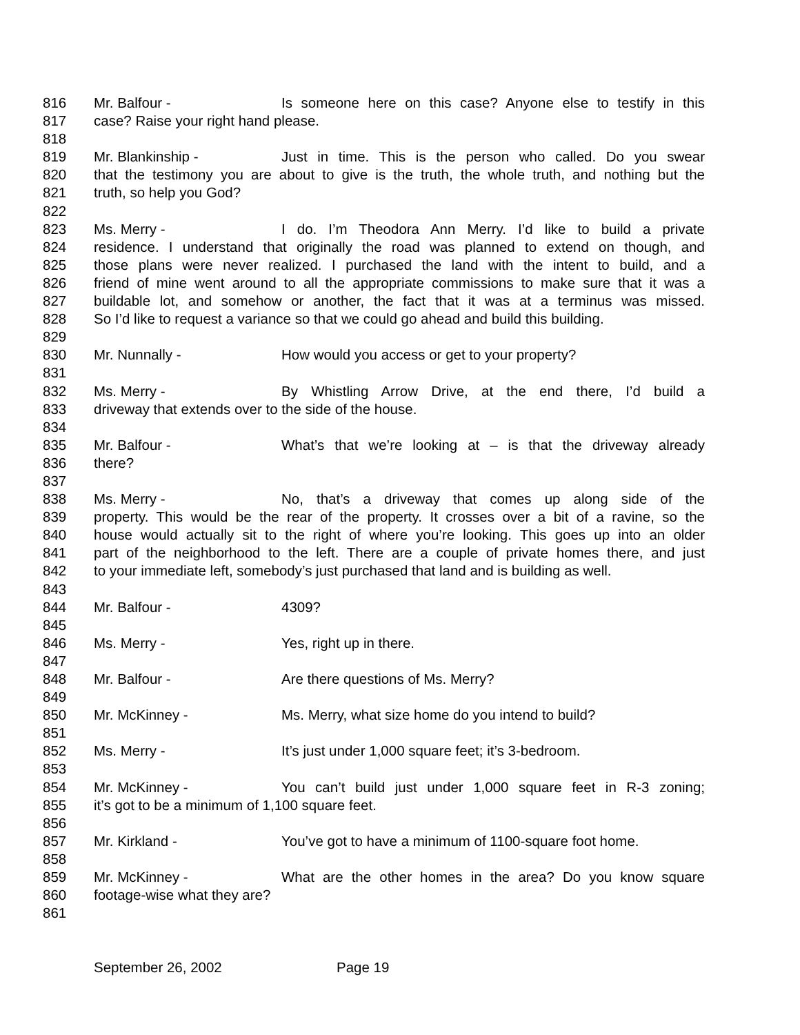816 Mr. Balfour - Is someone here on this case? Anyone else to testify in this
817 case? Raise your right hand please.
818
819 Mr. Blankinship - Just in time. This is the person who called. Do you swear
820 that the testimony you are about to give is the truth, the whole truth, and nothing but the
821 truth, so help you God?
822
823 Ms. Merry - I do. I’m Theodora Ann Merry. I’d like to build a private
824 residence. I understand that originally the road was planned to extend on though, and
825 those plans were never realized. I purchased the land with the intent to build, and a
826 friend of mine went around to all the appropriate commissions to make sure that it was a
827 buildable lot, and somehow or another, the fact that it was at a terminus was missed.
828 So I’d like to request a variance so that we could go ahead and build this building.
829
830 Mr. Nunnally - How would you access or get to your property?
831
832 Ms. Merry - By Whistling Arrow Drive, at the end there, I’d build a
833 driveway that extends over to the side of the house.
834
835 Mr. Balfour - What’s that we’re looking at – is that the driveway already
836 there?
837
838 Ms. Merry - No, that’s a driveway that comes up along side of the
839 property. This would be the rear of the property. It crosses over a bit of a ravine, so the
840 house would actually sit to the right of where you’re looking. This goes up into an older
841 part of the neighborhood to the left. There are a couple of private homes there, and just
842 to your immediate left, somebody’s just purchased that land and is building as well.
843
844 Mr. Balfour - 4309?
845
846 Ms. Merry - Yes, right up in there.
847
848 Mr. Balfour - Are there questions of Ms. Merry?
849
850 Mr. McKinney - Ms. Merry, what size home do you intend to build?
851
852 Ms. Merry - It’s just under 1,000 square feet; it’s 3-bedroom.
853
854 Mr. McKinney - You can’t build just under 1,000 square feet in R-3 zoning;
855 it’s got to be a minimum of 1,100 square feet.
856
857 Mr. Kirkland - You’ve got to have a minimum of 1100-square foot home.
858
859 Mr. McKinney - What are the other homes in the area? Do you know square
860 footage-wise what they are?
861
September 26, 2002 Page 19